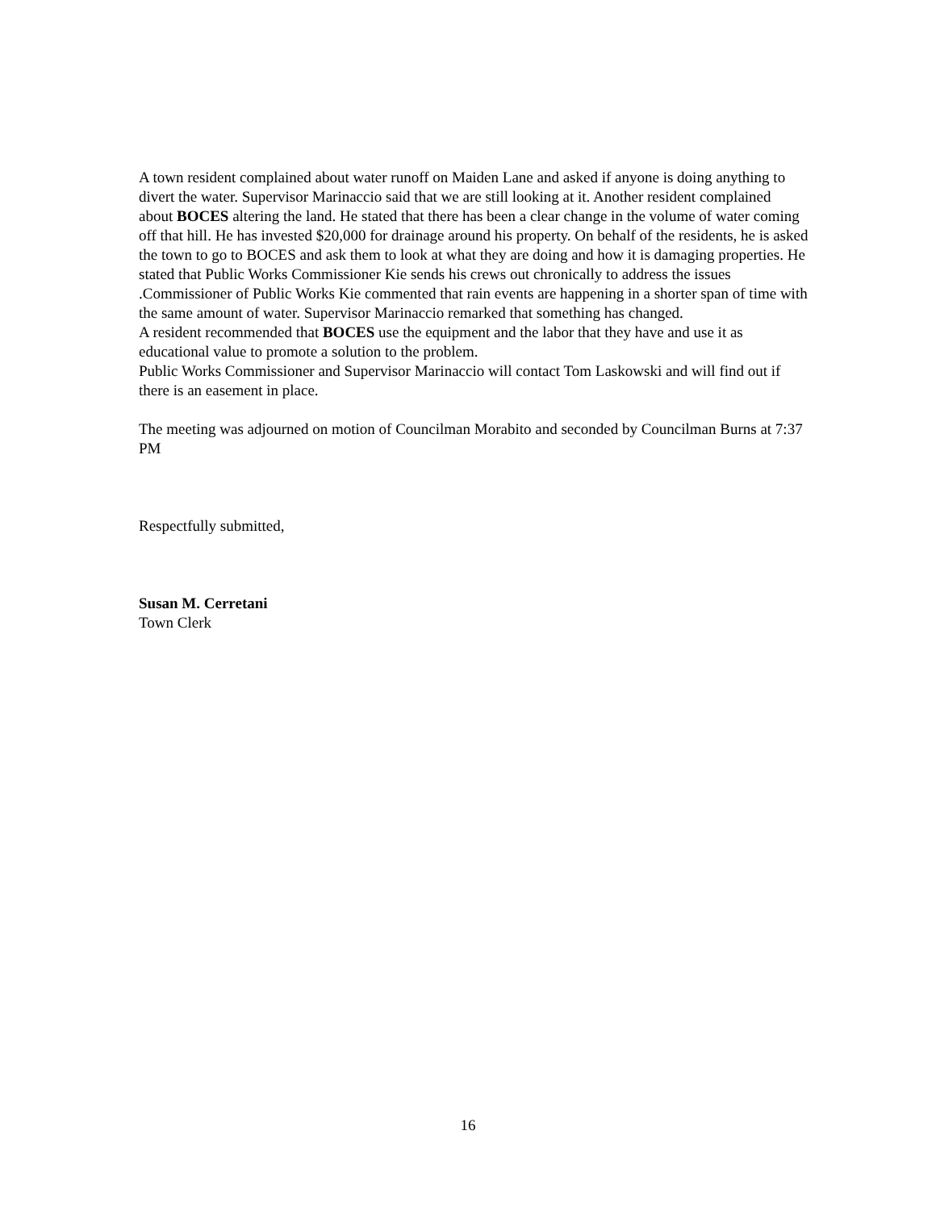A town resident complained about water runoff on Maiden Lane and asked if anyone is doing anything to divert the water. Supervisor Marinaccio said that we are still looking at it. Another resident complained about BOCES altering the land. He stated that there has been a clear change in the volume of water coming off that hill. He has invested $20,000 for drainage around his property. On behalf of the residents, he is asked the town to go to BOCES and ask them to look at what they are doing and how it is damaging properties. He stated that Public Works Commissioner Kie sends his crews out chronically to address the issues .Commissioner of Public Works Kie commented that rain events are happening in a shorter span of time with the same amount of water. Supervisor Marinaccio remarked that something has changed.
A resident recommended that BOCES use the equipment and the labor that they have and use it as educational value to promote a solution to the problem.
Public Works Commissioner and Supervisor Marinaccio will contact Tom Laskowski and will find out if there is an easement in place.
The meeting was adjourned on motion of Councilman Morabito and seconded by Councilman Burns at 7:37 PM
Respectfully submitted,
Susan M. Cerretani
Town Clerk
16